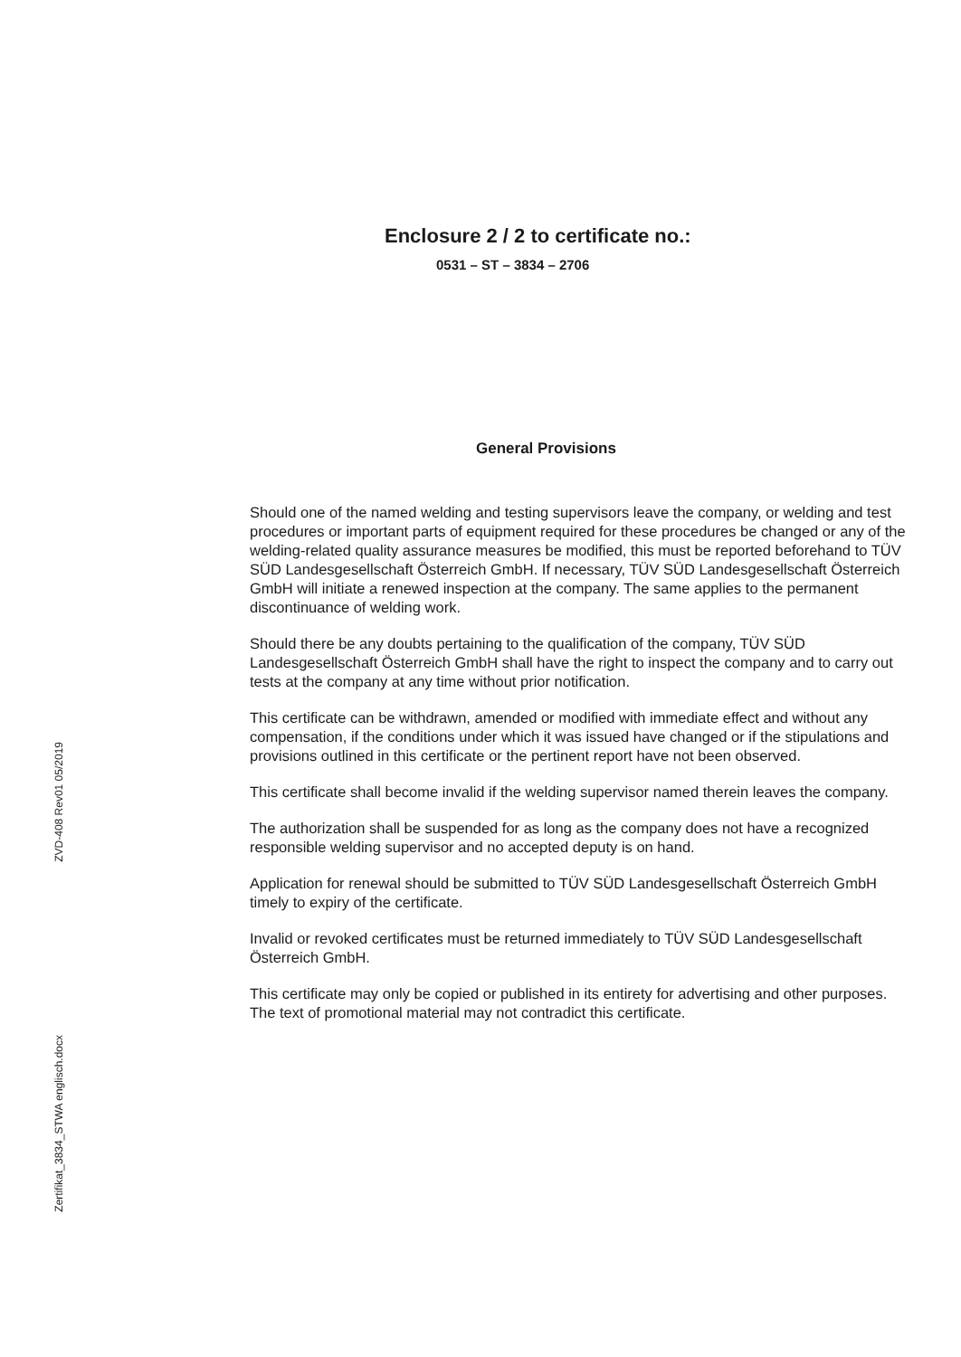ZVD-408 Rev01 05/2019
Zertifikat_3834_STWA englisch.docx
Enclosure 2 / 2 to certificate no.:
0531 – ST – 3834 – 2706
General Provisions
Should one of the named welding and testing supervisors leave the company, or welding and test procedures or important parts of equipment required for these procedures be changed or any of the welding-related quality assurance measures be modified, this must be reported beforehand to TÜV SÜD Landesgesellschaft Österreich GmbH. If necessary, TÜV SÜD Landesgesellschaft Österreich GmbH will initiate a renewed inspection at the company. The same applies to the permanent discontinuance of welding work.
Should there be any doubts pertaining to the qualification of the company, TÜV SÜD Landesgesellschaft Österreich GmbH shall have the right to inspect the company and to carry out tests at the company at any time without prior notification.
This certificate can be withdrawn, amended or modified with immediate effect and without any compensation, if the conditions under which it was issued have changed or if the stipulations and provisions outlined in this certificate or the pertinent report have not been observed.
This certificate shall become invalid if the welding supervisor named therein leaves the company.
The authorization shall be suspended for as long as the company does not have a recognized responsible welding supervisor and no accepted deputy is on hand.
Application for renewal should be submitted to TÜV SÜD Landesgesellschaft Österreich GmbH timely to expiry of the certificate.
Invalid or revoked certificates must be returned immediately to TÜV SÜD Landesgesellschaft Österreich GmbH.
This certificate may only be copied or published in its entirety for advertising and other purposes. The text of promotional material may not contradict this certificate.